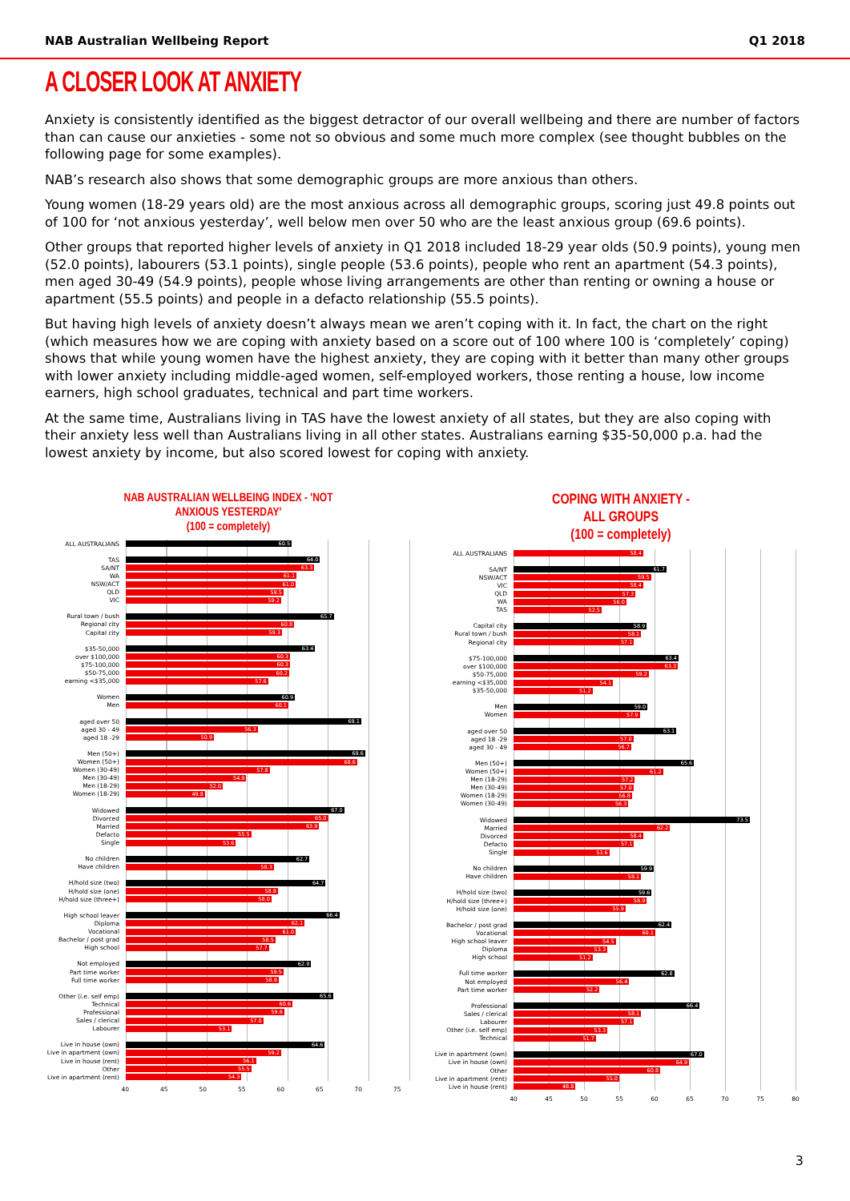NAB Australian Wellbeing Report Q1 2018
A CLOSER LOOK AT ANXIETY
Anxiety is consistently identified as the biggest detractor of our overall wellbeing and there are number of factors than can cause our anxieties - some not so obvious and some much more complex (see thought bubbles on the following page for some examples).
NAB’s research also shows that some demographic groups are more anxious than others.
Young women (18-29 years old) are the most anxious across all demographic groups, scoring just 49.8 points out of 100 for ‘not anxious yesterday’, well below men over 50 who are the least anxious group (69.6 points).
Other groups that reported higher levels of anxiety in Q1 2018 included 18-29 year olds (50.9 points), young men (52.0 points), labourers (53.1 points), single people (53.6 points), people who rent an apartment (54.3 points), men aged 30-49 (54.9 points), people whose living arrangements are other than renting or owning a house or apartment (55.5 points) and people in a defacto relationship (55.5 points).
But having high levels of anxiety doesn’t always mean we aren’t coping with it. In fact, the chart on the right (which measures how we are coping with anxiety based on a score out of 100 where 100 is ‘completely’ coping) shows that while young women have the highest anxiety, they are coping with it better than many other groups with lower anxiety including middle-aged women, self-employed workers, those renting a house, low income earners, high school graduates, technical and part time workers.
At the same time, Australians living in TAS have the lowest anxiety of all states, but they are also coping with their anxiety less well than Australians living in all other states. Australians earning $35-50,000 p.a. had the lowest anxiety by income, but also scored lowest for coping with anxiety.
NAB AUSTRALIAN WELLBEING INDEX - 'NOT ANXIOUS YESTERDAY'
(100 = completely)
ALL AUSTRALIANS
60.5
TAS
64.0
SA/NT
63.3
WA
61.1
NSW/ACT
61.0
QLD
59.5
VIC
59.2
Rural town / bush
65.7
Regional city
60.8
Capital city
59.3
$35-50,000
63.4
over $100,000
60.3
$75-100,000
60.3
$50-75,000
60.2
earning <$35,000
57.6
Women
60.9
Men
60.1
aged over 50
69.1
aged 30 - 49
56.3
aged 18 -29
50.9
Men (50+)
69.6
Women (50+)
68.6
Women (30-49)
57.8
Men (30-49)
54.9
Men (18-29)
52.0
Women (18-29)
49.8
Widowed
67.0
Divorced
65.0
Married
63.9
Defacto
55.5
Single
53.6
No children
62.7
Have children
58.3
H/hold size (two)
64.7
H/hold size (one)
58.8
H/hold size (three+)
58.0
High school leaver
66.4
Diploma
62.1
Vocational
61.0
Bachelor / post grad
58.5
High school
57.7
Not employed
62.9
Part time worker
59.5
Full time worker
58.9
Other (i.e. self emp)
65.6
Technical
60.6
Professional
59.6
Sales / clerical
57.0
Labourer
53.1
Live in house (own)
64.6
Live in apartment (own)
59.2
Live in house (rent)
56.1
Other
55.5
Live in apartment (rent)
54.3
40 45 50 55 60 65 70 75
COPING WITH ANXIETY - ALL GROUPS
(100 = completely)
ALL AUSTRALIANS
58.4
SA/NT
61.7
NSW/ACT
59.5
VIC
58.4
QLD
57.3
WA
56.0
TAS
52.5
Capital city
58.9
Rural town / bush
58.1
Regional city
57.1
$75-100,000
63.4
over $100,000
63.3
$50-75,000
59.2
earning <$35,000
54.1
$35-50,000
51.2
Men
59.0
Women
57.9
aged over 50
63.1
aged 18 -29
57.0
aged 30 - 49
56.7
Men (50+)
65.6
Women (50+)
61.2
Men (18-29)
57.2
Men (30-49)
57.0
Women (18-29)
56.8
Women (30-49)
56.3
Widowed
73.5
Married
62.2
Divorced
58.4
Defacto
57.1
Single
53.6
No children
59.9
Have children
58.1
H/hold size (two)
59.6
H/hold size (three+)
58.9
H/hold size (one)
55.9
Bachelor / post grad
62.4
Vocational
60.1
High school leaver
54.5
Diploma
53.3
High school
51.2
Full time worker
62.8
Not employed
56.4
Part time worker
52.2
Professional
66.4
Sales / clerical
58.1
Labourer
57.1
Other (i.e. self emp)
53.3
Technical
51.7
Live in apartment (own)
67.0
Live in house (own)
64.9
Other
60.8
Live in apartment (rent)
55.0
Live in house (rent)
48.8
40 45 50 55 60 65 70 75 80
3